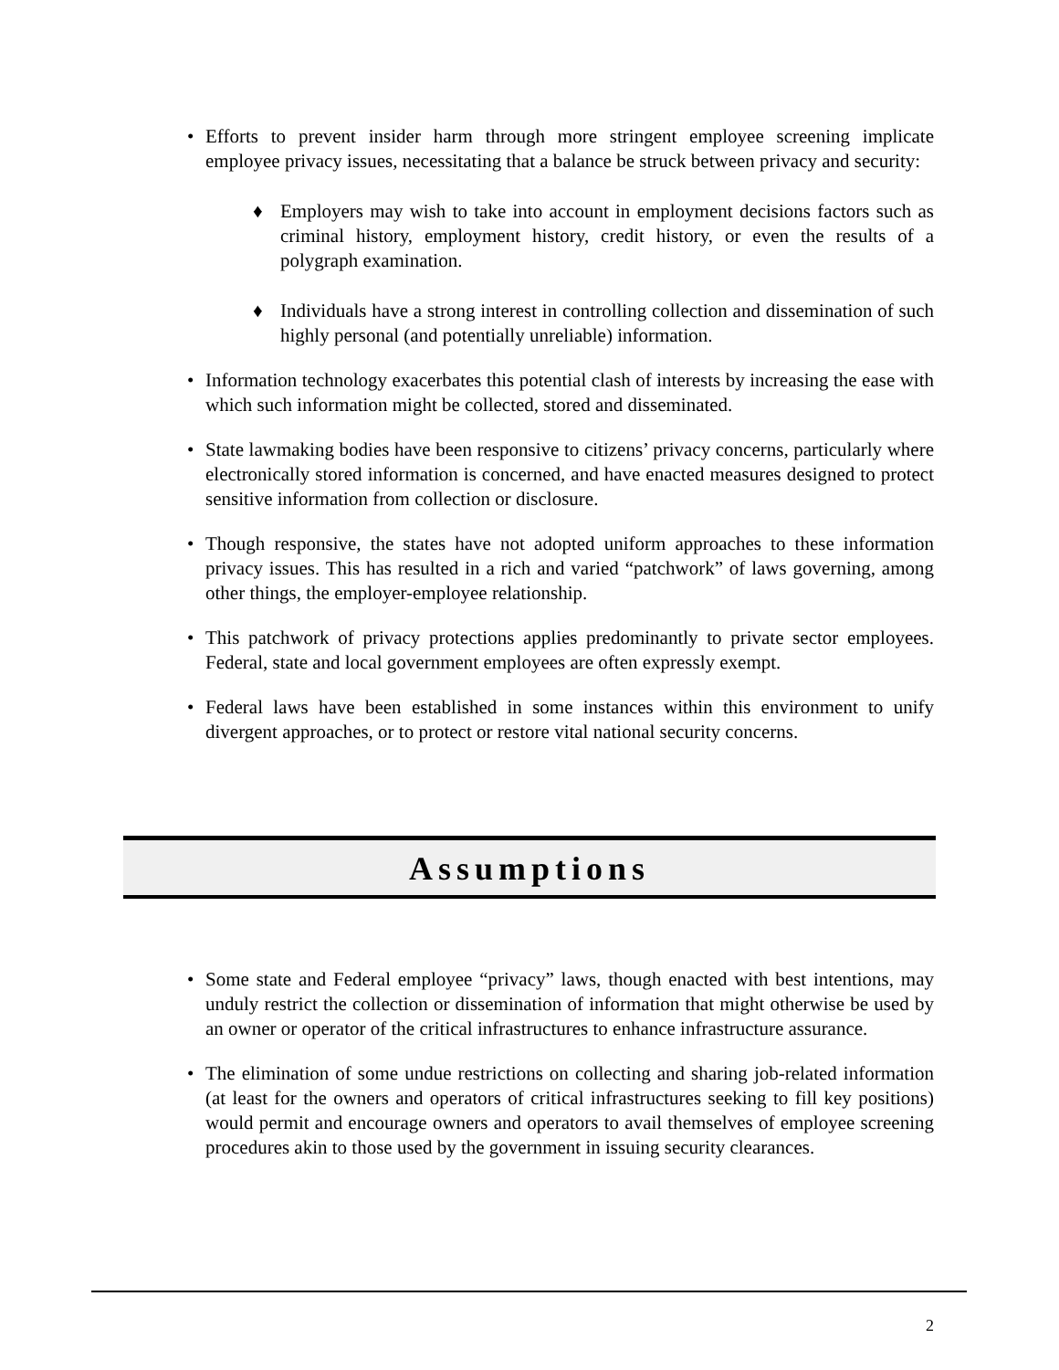• Efforts to prevent insider harm through more stringent employee screening implicate employee privacy issues, necessitating that a balance be struck between privacy and security:
♦ Employers may wish to take into account in employment decisions factors such as criminal history, employment history, credit history, or even the results of a polygraph examination.
♦ Individuals have a strong interest in controlling collection and dissemination of such highly personal (and potentially unreliable) information.
• Information technology exacerbates this potential clash of interests by increasing the ease with which such information might be collected, stored and disseminated.
• State lawmaking bodies have been responsive to citizens’ privacy concerns, particularly where electronically stored information is concerned, and have enacted measures designed to protect sensitive information from collection or disclosure.
• Though responsive, the states have not adopted uniform approaches to these information privacy issues. This has resulted in a rich and varied “patchwork” of laws governing, among other things, the employer-employee relationship.
• This patchwork of privacy protections applies predominantly to private sector employees. Federal, state and local government employees are often expressly exempt.
• Federal laws have been established in some instances within this environment to unify divergent approaches, or to protect or restore vital national security concerns.
Assumptions
• Some state and Federal employee “privacy” laws, though enacted with best intentions, may unduly restrict the collection or dissemination of information that might otherwise be used by an owner or operator of the critical infrastructures to enhance infrastructure assurance.
• The elimination of some undue restrictions on collecting and sharing job-related information (at least for the owners and operators of critical infrastructures seeking to fill key positions) would permit and encourage owners and operators to avail themselves of employee screening procedures akin to those used by the government in issuing security clearances.
2